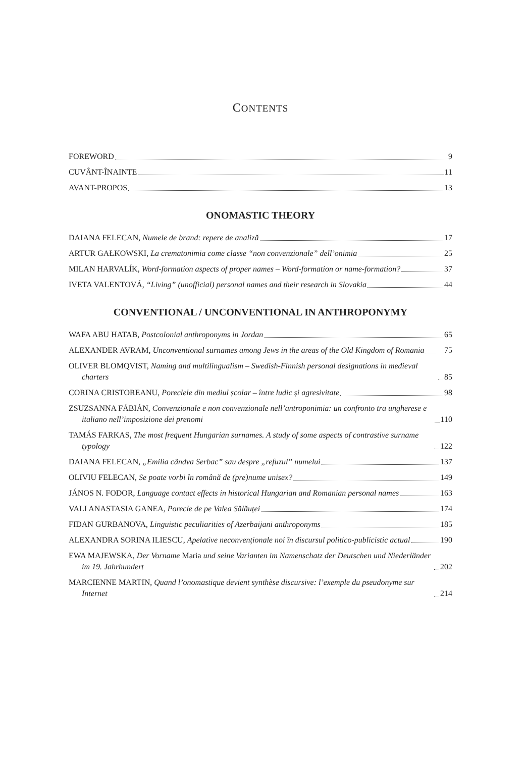CONTENTS
FOREWORD 9
CUVÂNT-ÎNAINTE 11
AVANT-PROPOS 13
ONOMASTIC THEORY
DAIANA FELECAN, Numele de brand: repere de analiză 17
ARTUR GAŁKOWSKI, La crematonimia come classe “non convenzionale” dell’onimia 25
MILAN HARVALÍK, Word-formation aspects of proper names – Word-formation or name-formation? 37
IVETA VALENTOVÁ, “Living” (unofficial) personal names and their research in Slovakia 44
CONVENTIONAL / UNCONVENTIONAL IN ANTHROPONYMY
WAFA ABU HATAB, Postcolonial anthroponyms in Jordan 65
ALEXANDER AVRAM, Unconventional surnames among Jews in the areas of the Old Kingdom of Romania 75
OLIVER BLOMQVIST, Naming and multilingualism – Swedish-Finnish personal designations in medieval charters 85
CORINA CRISTOREANU, Poreclele din mediul școlar – între ludic și agresivitate 98
ZSUZSANNA FÁBIÁN, Convenzionale e non convenzionale nell’antroponimia: un confronto tra ungherese e italiano nell’imposizione dei prenomi 110
TAMÁS FARKAS, The most frequent Hungarian surnames. A study of some aspects of contrastive surname typology 122
DAIANA FELECAN, „Emilia cândva Serbac” sau despre „refuzul” numelui 137
OLIVIU FELECAN, Se poate vorbi în română de (pre)nume unisex? 149
JÁNOS N. FODOR, Language contact effects in historical Hungarian and Romanian personal names 163
VALI ANASTASIA GANEA, Porecle de pe Valea Sălăuței 174
FIDAN GURBANOVA, Linguistic peculiarities of Azerbaijani anthroponyms 185
ALEXANDRA SORINA ILIESCU, Apelative neconvenționale noi în discursul politico-publicistic actual 190
EWA MAJEWSKA, Der Vorname Maria und seine Varianten im Namenschatz der Deutschen und Niederländer im 19. Jahrhundert 202
MARCIENNE MARTIN, Quand l’onomastique devient synthèse discursive: l’exemple du pseudonyme sur Internet 214